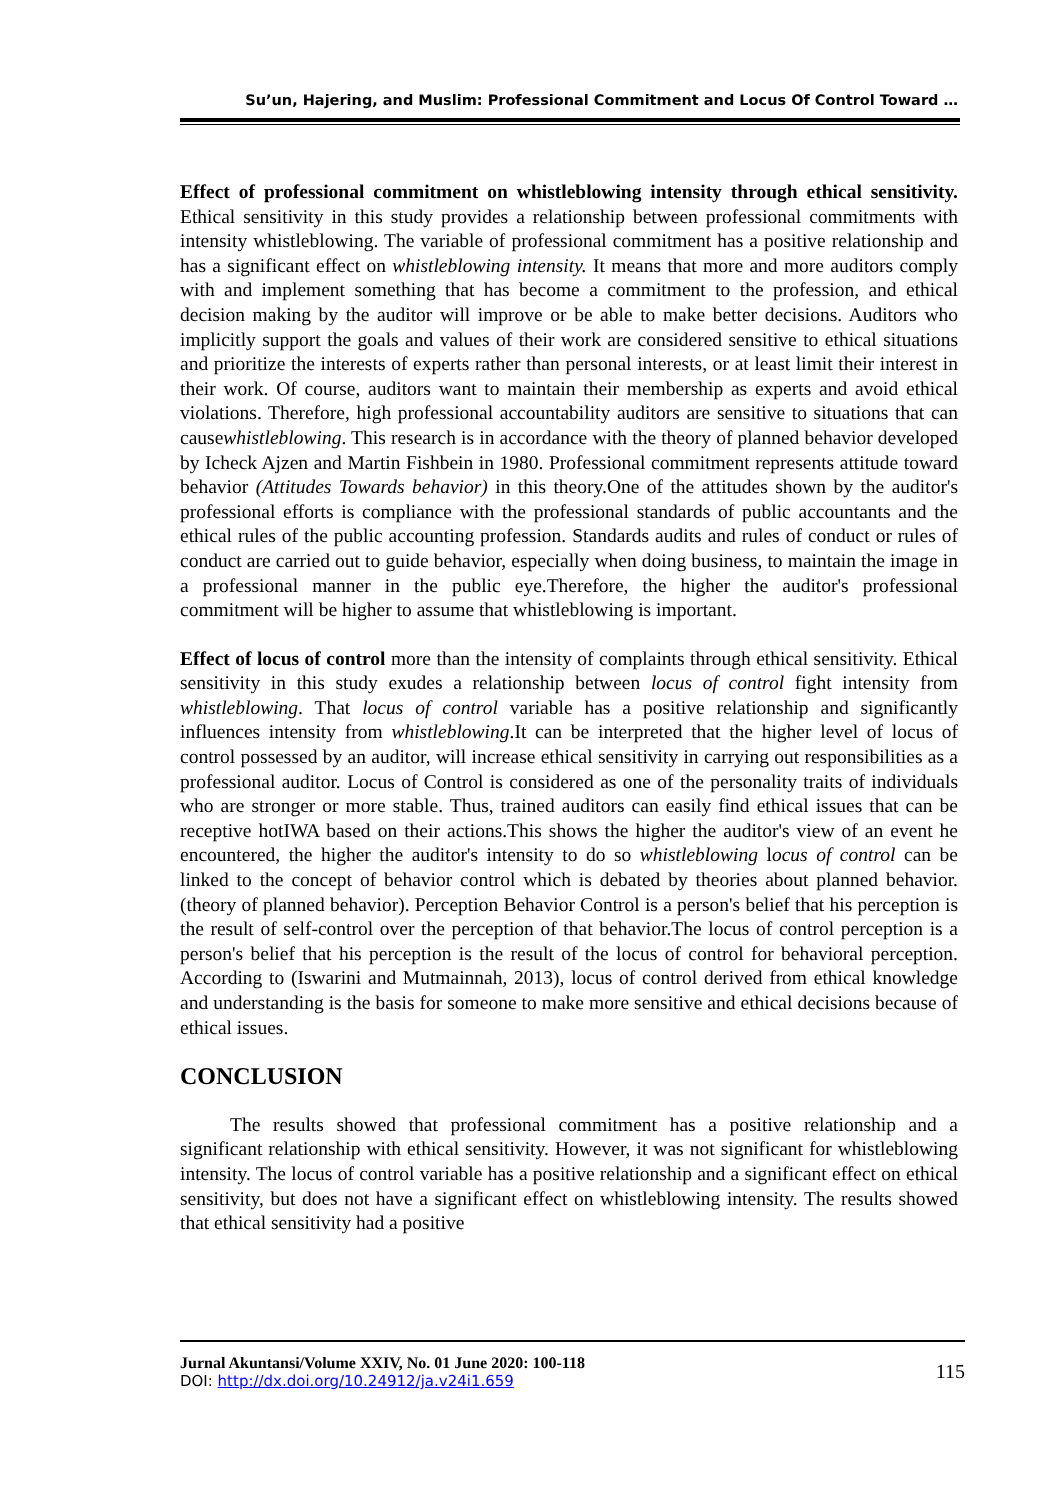Su’un, Hajering, and Muslim: Professional Commitment and Locus Of Control Toward …
Effect of professional commitment on whistleblowing intensity through ethical sensitivity. Ethical sensitivity in this study provides a relationship between professional commitments with intensity whistleblowing. The variable of professional commitment has a positive relationship and has a significant effect on whistleblowing intensity. It means that more and more auditors comply with and implement something that has become a commitment to the profession, and ethical decision making by the auditor will improve or be able to make better decisions. Auditors who implicitly support the goals and values of their work are considered sensitive to ethical situations and prioritize the interests of experts rather than personal interests, or at least limit their interest in their work. Of course, auditors want to maintain their membership as experts and avoid ethical violations. Therefore, high professional accountability auditors are sensitive to situations that can causewhistleblowing. This research is in accordance with the theory of planned behavior developed by Icheck Ajzen and Martin Fishbein in 1980. Professional commitment represents attitude toward behavior (Attitudes Towards behavior) in this theory.One of the attitudes shown by the auditor's professional efforts is compliance with the professional standards of public accountants and the ethical rules of the public accounting profession. Standards audits and rules of conduct or rules of conduct are carried out to guide behavior, especially when doing business, to maintain the image in a professional manner in the public eye.Therefore, the higher the auditor's professional commitment will be higher to assume that whistleblowing is important.
Effect of locus of control more than the intensity of complaints through ethical sensitivity. Ethical sensitivity in this study exudes a relationship between locus of control fight intensity from whistleblowing. That locus of control variable has a positive relationship and significantly influences intensity from whistleblowing.It can be interpreted that the higher level of locus of control possessed by an auditor, will increase ethical sensitivity in carrying out responsibilities as a professional auditor. Locus of Control is considered as one of the personality traits of individuals who are stronger or more stable. Thus, trained auditors can easily find ethical issues that can be receptive hotIWA based on their actions.This shows the higher the auditor's view of an event he encountered, the higher the auditor's intensity to do so whistleblowing locus of control can be linked to the concept of behavior control which is debated by theories about planned behavior. (theory of planned behavior). Perception Behavior Control is a person's belief that his perception is the result of self-control over the perception of that behavior.The locus of control perception is a person's belief that his perception is the result of the locus of control for behavioral perception. According to (Iswarini and Mutmainnah, 2013), locus of control derived from ethical knowledge and understanding is the basis for someone to make more sensitive and ethical decisions because of ethical issues.
CONCLUSION
The results showed that professional commitment has a positive relationship and a significant relationship with ethical sensitivity. However, it was not significant for whistleblowing intensity. The locus of control variable has a positive relationship and a significant effect on ethical sensitivity, but does not have a significant effect on whistleblowing intensity. The results showed that ethical sensitivity had a positive
Jurnal Akuntansi/Volume XXIV, No. 01 June 2020: 100-118 115
DOI: http://dx.doi.org/10.24912/ja.v24i1.659